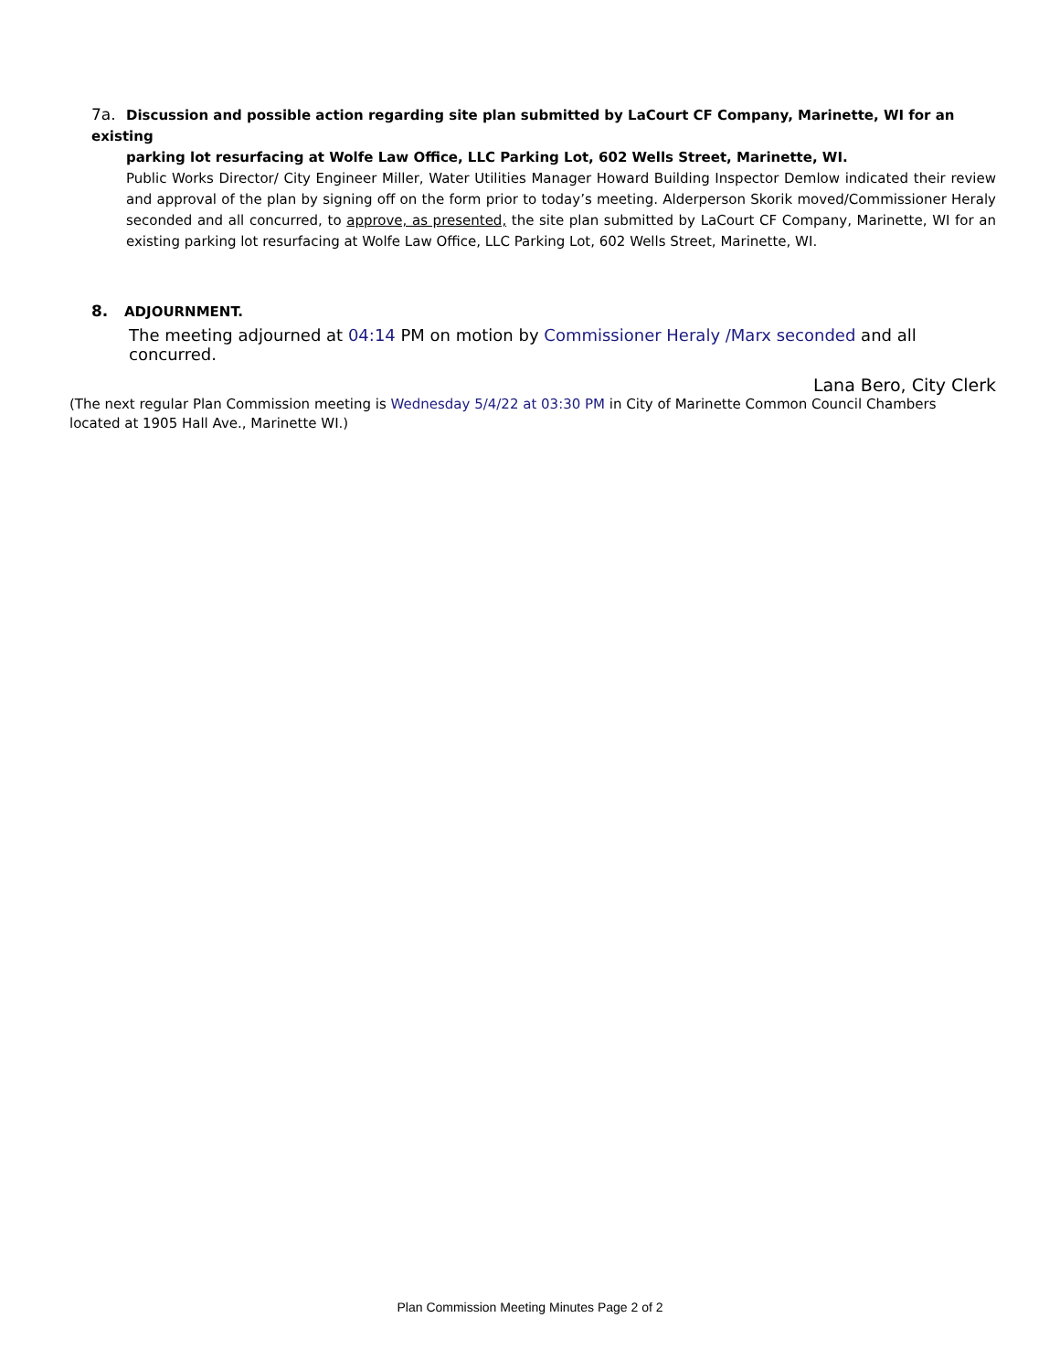7a. Discussion and possible action regarding site plan submitted by LaCourt CF Company, Marinette, WI for an existing
parking lot resurfacing at Wolfe Law Office, LLC Parking Lot, 602 Wells Street, Marinette, WI.
Public Works Director/ City Engineer Miller, Water Utilities Manager Howard Building Inspector Demlow indicated their review and approval of the plan by signing off on the form prior to today’s meeting. Alderperson Skorik moved/Commissioner Heraly seconded and all concurred, to approve, as presented, the site plan submitted by LaCourt CF Company, Marinette, WI for an existing parking lot resurfacing at Wolfe Law Office, LLC Parking Lot, 602 Wells Street, Marinette, WI.
8. ADJOURNMENT.
The meeting adjourned at 04:14 PM on motion by Commissioner Heraly /Marx seconded and all concurred.
Lana Bero, City Clerk
(The next regular Plan Commission meeting is Wednesday 5/4/22 at 03:30 PM in City of Marinette Common Council Chambers
located at 1905 Hall Ave., Marinette WI.)
Plan Commission Meeting Minutes Page 2 of 2